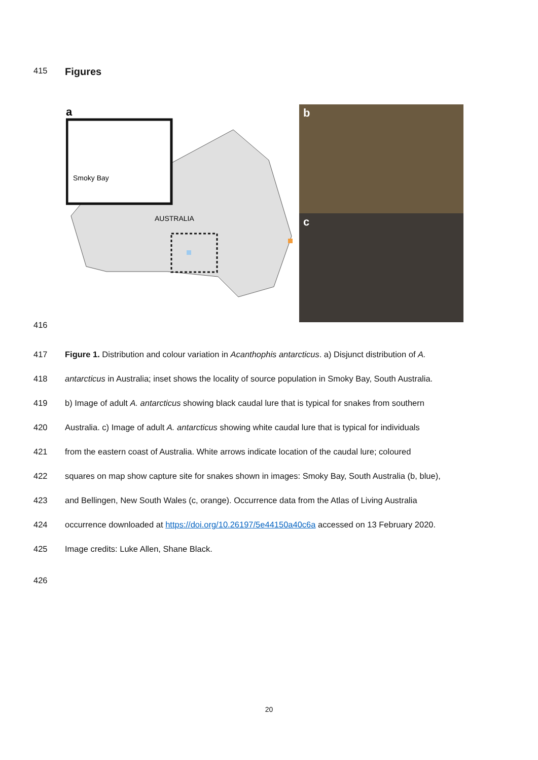415
Figures
AUSTRALIA
Smoky Bay
a
b
c
416
417 Figure 1. Distribution and colour variation in Acanthophis antarcticus. a) Disjunct distribution of A.
418 antarcticus in Australia; inset shows the locality of source population in Smoky Bay, South Australia.
419 b) Image of adult A. antarcticus showing black caudal lure that is typical for snakes from southern
420 Australia. c) Image of adult A. antarcticus showing white caudal lure that is typical for individuals
421 from the eastern coast of Australia. White arrows indicate location of the caudal lure; coloured
422 squares on map show capture site for snakes shown in images: Smoky Bay, South Australia (b, blue),
423 and Bellingen, New South Wales (c, orange). Occurrence data from the Atlas of Living Australia
424 occurrence downloaded at https://doi.org/10.26197/5e44150a40c6a accessed on 13 February 2020.
425 Image credits: Luke Allen, Shane Black.
426
20